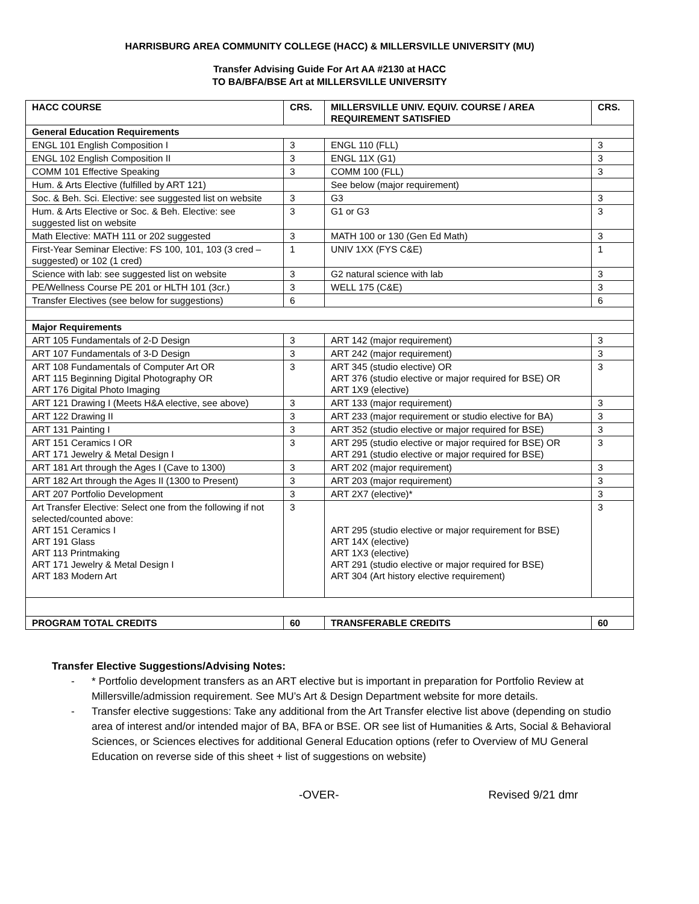HARRISBURG AREA COMMUNITY COLLEGE (HACC) & MILLERSVILLE UNIVERSITY (MU)
Transfer Advising Guide For Art AA #2130 at HACC
TO BA/BFA/BSE Art at MILLERSVILLE UNIVERSITY
| HACC COURSE | CRS. | MILLERSVILLE UNIV. EQUIV. COURSE / AREA REQUIREMENT SATISFIED | CRS. |
| --- | --- | --- | --- |
| General Education Requirements | | | |
| ENGL 101 English Composition I | 3 | ENGL 110 (FLL) | 3 |
| ENGL 102 English Composition II | 3 | ENGL 11X (G1) | 3 |
| COMM 101 Effective Speaking | 3 | COMM 100 (FLL) | 3 |
| Hum. & Arts Elective (fulfilled by ART 121) | | See below (major requirement) | |
| Soc. & Beh. Sci. Elective: see suggested list on website | 3 | G3 | 3 |
| Hum. & Arts Elective or Soc. & Beh. Elective: see suggested list on website | 3 | G1 or G3 | 3 |
| Math Elective: MATH 111 or 202 suggested | 3 | MATH 100 or 130 (Gen Ed Math) | 3 |
| First-Year Seminar Elective: FS 100, 101, 103 (3 cred – suggested) or 102 (1 cred) | 1 | UNIV 1XX (FYS C&E) | 1 |
| Science with lab: see suggested list on website | 3 | G2 natural science with lab | 3 |
| PE/Wellness Course PE 201 or HLTH 101 (3cr.) | 3 | WELL 175 (C&E) | 3 |
| Transfer Electives (see below for suggestions) | 6 | | 6 |
| Major Requirements | | | |
| ART 105 Fundamentals of 2-D Design | 3 | ART 142 (major requirement) | 3 |
| ART 107 Fundamentals of 3-D Design | 3 | ART 242 (major requirement) | 3 |
| ART 108 Fundamentals of Computer Art OR ART 115 Beginning Digital Photography OR ART 176 Digital Photo Imaging | 3 | ART 345 (studio elective) OR ART 376 (studio elective or major required for BSE) OR ART 1X9 (elective) | 3 |
| ART 121 Drawing I (Meets H&A elective, see above) | 3 | ART 133 (major requirement) | 3 |
| ART 122 Drawing II | 3 | ART 233 (major requirement or studio elective for BA) | 3 |
| ART 131 Painting I | 3 | ART 352 (studio elective or major required for BSE) | 3 |
| ART 151 Ceramics I OR ART 171 Jewelry & Metal Design I | 3 | ART 295 (studio elective or major required for BSE) OR ART 291 (studio elective or major required for BSE) | 3 |
| ART 181 Art through the Ages I (Cave to 1300) | 3 | ART 202 (major requirement) | 3 |
| ART 182 Art through the Ages II (1300 to Present) | 3 | ART 203 (major requirement) | 3 |
| ART 207 Portfolio Development | 3 | ART 2X7 (elective)* | 3 |
| Art Transfer Elective: Select one from the following if not selected/counted above: ART 151 Ceramics I ART 191 Glass ART 113 Printmaking ART 171 Jewelry & Metal Design I ART 183 Modern Art | 3 | ART 295 (studio elective or major requirement for BSE) ART 14X (elective) ART 1X3 (elective) ART 291 (studio elective or major required for BSE) ART 304 (Art history elective requirement) | 3 |
| PROGRAM TOTAL CREDITS | 60 | TRANSFERABLE CREDITS | 60 |
Transfer Elective Suggestions/Advising Notes:
- * Portfolio development transfers as an ART elective but is important in preparation for Portfolio Review at Millersville/admission requirement. See MU’s Art & Design Department website for more details.
- Transfer elective suggestions: Take any additional from the Art Transfer elective list above (depending on studio area of interest and/or intended major of BA, BFA or BSE. OR see list of Humanities & Arts, Social & Behavioral Sciences, or Sciences electives for additional General Education options (refer to Overview of MU General Education on reverse side of this sheet + list of suggestions on website)
-OVER- Revised 9/21 dmr